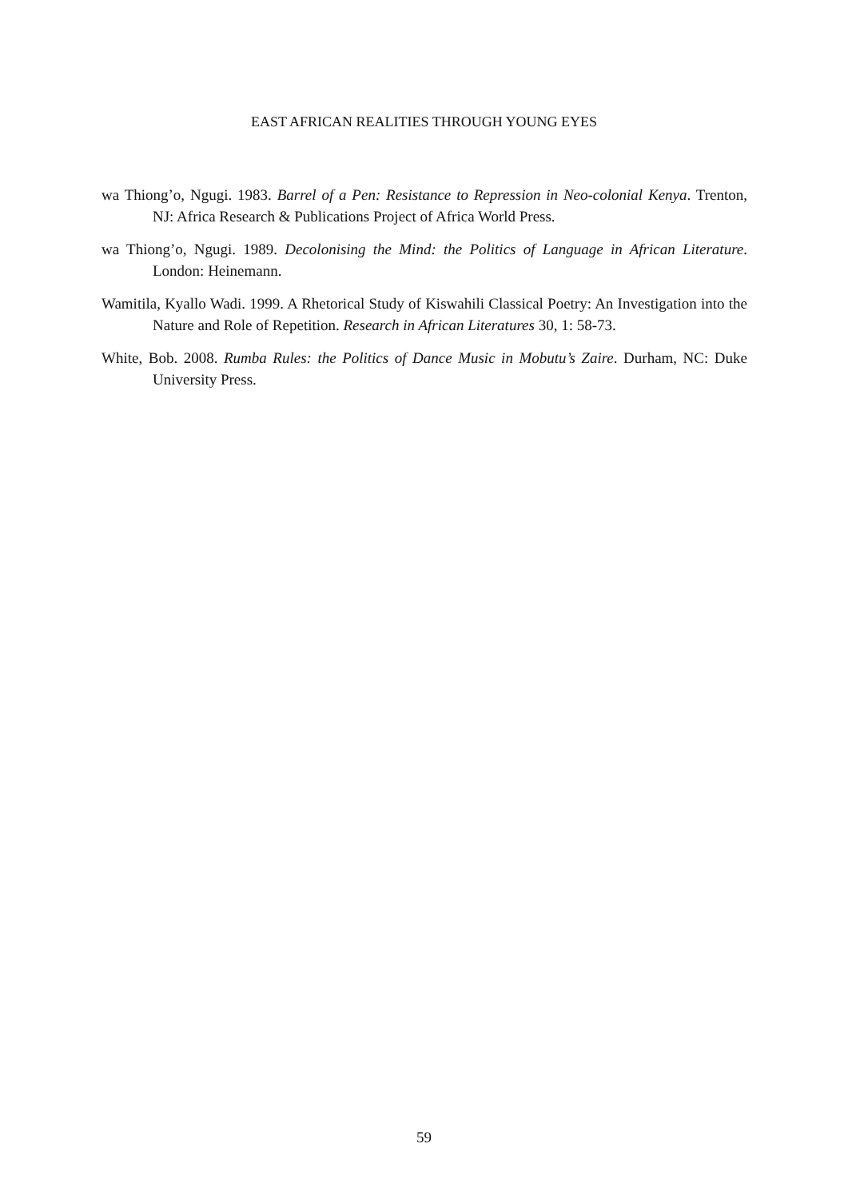EAST AFRICAN REALITIES THROUGH YOUNG EYES
wa Thiong’o, Ngugi. 1983. Barrel of a Pen: Resistance to Repression in Neo-colonial Kenya. Trenton, NJ: Africa Research & Publications Project of Africa World Press.
wa Thiong’o, Ngugi. 1989. Decolonising the Mind: the Politics of Language in African Literature. London: Heinemann.
Wamitila, Kyallo Wadi. 1999. A Rhetorical Study of Kiswahili Classical Poetry: An Investigation into the Nature and Role of Repetition. Research in African Literatures 30, 1: 58-73.
White, Bob. 2008. Rumba Rules: the Politics of Dance Music in Mobutu’s Zaire. Durham, NC: Duke University Press.
59